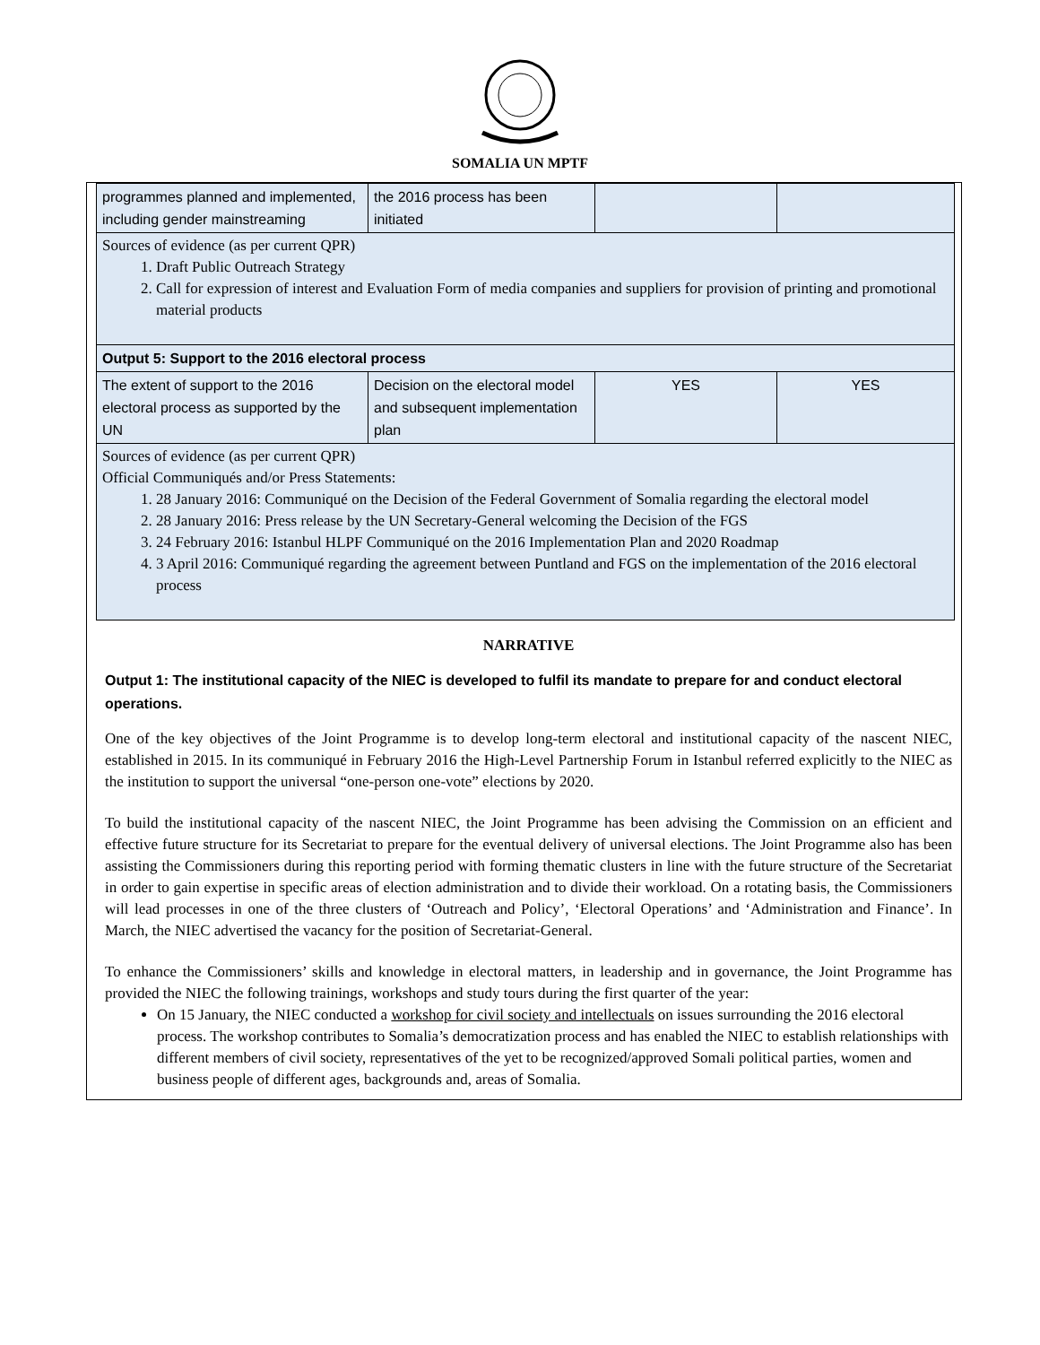SOMALIA UN MPTF
| programmes planned and implemented, including gender mainstreaming | the 2016 process has been initiated | | |
| Sources of evidence (as per current QPR) 1. Draft Public Outreach Strategy 2. Call for expression of interest and Evaluation Form of media companies and suppliers for provision of printing and promotional material products | | | |
| Output 5: Support to the 2016 electoral process | | | |
| The extent of support to the 2016 electoral process as supported by the UN | Decision on the electoral model and subsequent implementation plan | YES | YES |
| Sources of evidence (as per current QPR) Official Communiqués and/or Press Statements: 1. 28 January 2016: Communiqué on the Decision of the Federal Government of Somalia regarding the electoral model 2. 28 January 2016: Press release by the UN Secretary-General welcoming the Decision of the FGS 3. 24 February 2016: Istanbul HLPF Communiqué on the 2016 Implementation Plan and 2020 Roadmap 4. 3 April 2016: Communiqué regarding the agreement between Puntland and FGS on the implementation of the 2016 electoral process | | | |
NARRATIVE
Output 1: The institutional capacity of the NIEC is developed to fulfil its mandate to prepare for and conduct electoral operations.
One of the key objectives of the Joint Programme is to develop long-term electoral and institutional capacity of the nascent NIEC, established in 2015. In its communiqué in February 2016 the High-Level Partnership Forum in Istanbul referred explicitly to the NIEC as the institution to support the universal “one-person one-vote” elections by 2020.
To build the institutional capacity of the nascent NIEC, the Joint Programme has been advising the Commission on an efficient and effective future structure for its Secretariat to prepare for the eventual delivery of universal elections. The Joint Programme also has been assisting the Commissioners during this reporting period with forming thematic clusters in line with the future structure of the Secretariat in order to gain expertise in specific areas of election administration and to divide their workload. On a rotating basis, the Commissioners will lead processes in one of the three clusters of ‘Outreach and Policy’, ‘Electoral Operations’ and ‘Administration and Finance’. In March, the NIEC advertised the vacancy for the position of Secretariat-General.
To enhance the Commissioners’ skills and knowledge in electoral matters, in leadership and in governance, the Joint Programme has provided the NIEC the following trainings, workshops and study tours during the first quarter of the year:
On 15 January, the NIEC conducted a workshop for civil society and intellectuals on issues surrounding the 2016 electoral process. The workshop contributes to Somalia’s democratization process and has enabled the NIEC to establish relationships with different members of civil society, representatives of the yet to be recognized/approved Somali political parties, women and business people of different ages, backgrounds and, areas of Somalia.